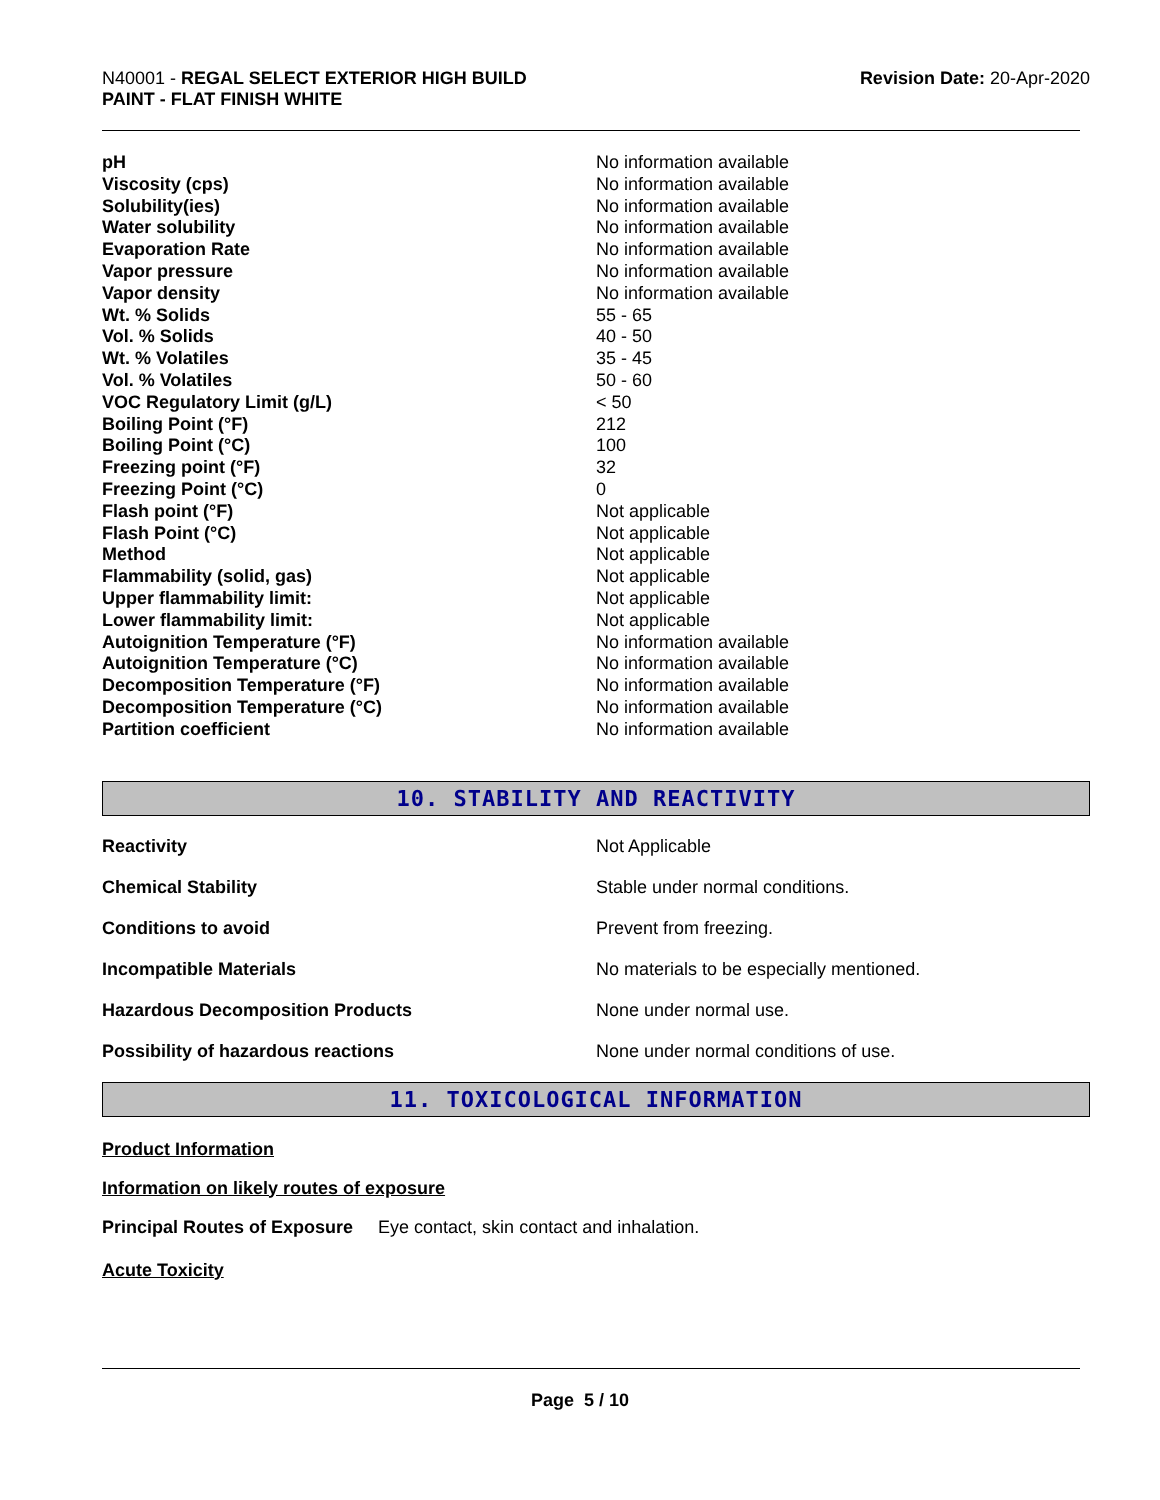N40001 - REGAL SELECT EXTERIOR HIGH BUILD
PAINT - FLAT FINISH WHITE
Revision Date: 20-Apr-2020
| pH | No information available |
| Viscosity (cps) | No information available |
| Solubility(ies) | No information available |
| Water solubility | No information available |
| Evaporation Rate | No information available |
| Vapor pressure | No information available |
| Vapor density | No information available |
| Wt. % Solids | 55 - 65 |
| Vol. % Solids | 40 - 50 |
| Wt. % Volatiles | 35 - 45 |
| Vol. % Volatiles | 50 - 60 |
| VOC Regulatory Limit (g/L) | < 50 |
| Boiling Point (°F) | 212 |
| Boiling Point (°C) | 100 |
| Freezing point (°F) | 32 |
| Freezing Point (°C) | 0 |
| Flash point (°F) | Not applicable |
| Flash Point (°C) | Not applicable |
| Method | Not applicable |
| Flammability (solid, gas) | Not applicable |
| Upper flammability limit: | Not applicable |
| Lower flammability limit: | Not applicable |
| Autoignition Temperature (°F) | No information available |
| Autoignition Temperature (°C) | No information available |
| Decomposition Temperature (°F) | No information available |
| Decomposition Temperature (°C) | No information available |
| Partition coefficient | No information available |
10. STABILITY AND REACTIVITY
| Reactivity | Not Applicable |
| Chemical Stability | Stable under normal conditions. |
| Conditions to avoid | Prevent from freezing. |
| Incompatible Materials | No materials to be especially mentioned. |
| Hazardous Decomposition Products | None under normal use. |
| Possibility of hazardous reactions | None under normal conditions of use. |
11. TOXICOLOGICAL INFORMATION
Product Information
Information on likely routes of exposure
Principal Routes of Exposure Eye contact, skin contact and inhalation.
Acute Toxicity
Page 5 / 10